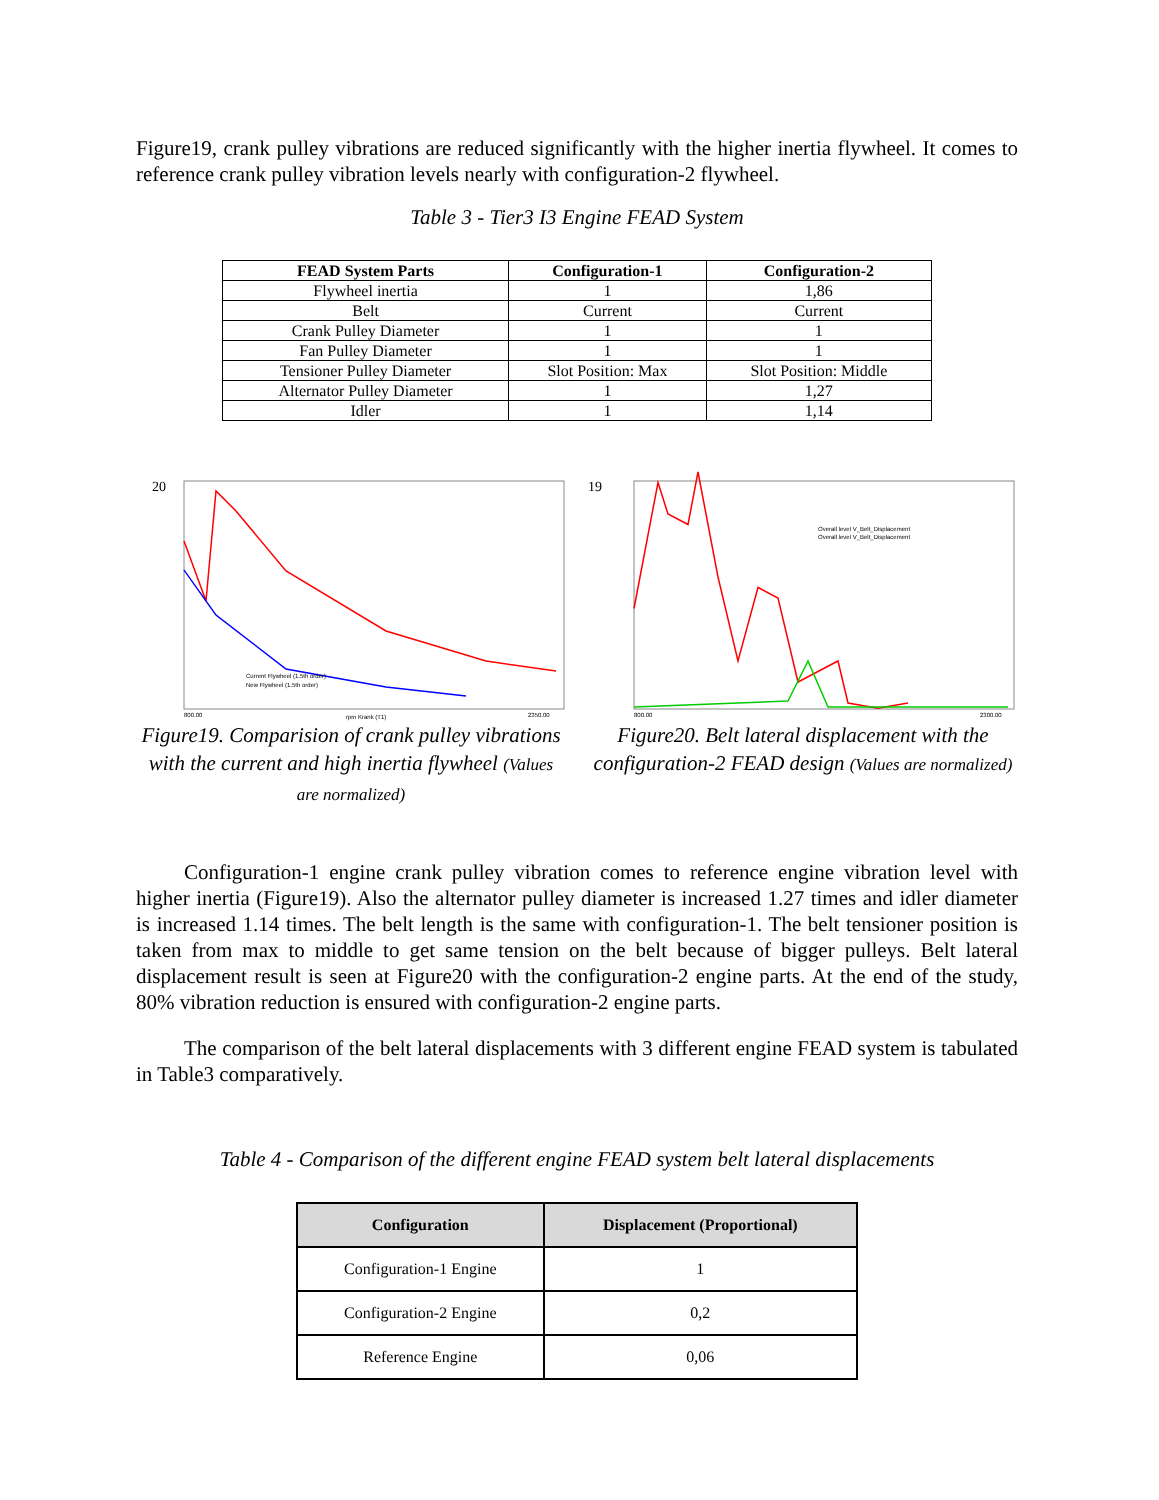Figure19, crank pulley vibrations are reduced significantly with the higher inertia flywheel. It comes to reference crank pulley vibration levels nearly with configuration-2 flywheel.
Table 3 - Tier3 I3 Engine FEAD System
| FEAD System Parts | Configuration-1 | Configuration-2 |
| --- | --- | --- |
| Flywheel inertia | 1 | 1,86 |
| Belt | Current | Current |
| Crank Pulley Diameter | 1 | 1 |
| Fan Pulley Diameter | 1 | 1 |
| Tensioner Pulley Diameter | Slot Position: Max | Slot Position: Middle |
| Alternator Pulley Diameter | 1 | 1,27 |
| Idler | 1 | 1,14 |
20
Current Flywheel (1.5th order)
New Flywheel (1.5th order)
800.00
2350.00
rpm Krank (T1)
Figure19. Comparision of crank pulley vibrations with the current and high inertia flywheel (Values are normalized)
19
Overall level V_Belt_Displacement
Overall level V_Belt_Displacement
800.00
2300.00
Figure20. Belt lateral displacement with the configuration-2 FEAD design (Values are normalized)
Configuration-1 engine crank pulley vibration comes to reference engine vibration level with higher inertia (Figure19). Also the alternator pulley diameter is increased 1.27 times and idler diameter is increased 1.14 times. The belt length is the same with configuration-1. The belt tensioner position is taken from max to middle to get same tension on the belt because of bigger pulleys. Belt lateral displacement result is seen at Figure20 with the configuration-2 engine parts. At the end of the study, 80% vibration reduction is ensured with configuration-2 engine parts.
The comparison of the belt lateral displacements with 3 different engine FEAD system is tabulated in Table3 comparatively.
Table 4 - Comparison of the different engine FEAD system belt lateral displacements
| Configuration | Displacement (Proportional) |
| --- | --- |
| Configuration-1 Engine | 1 |
| Configuration-2 Engine | 0,2 |
| Reference Engine | 0,06 |